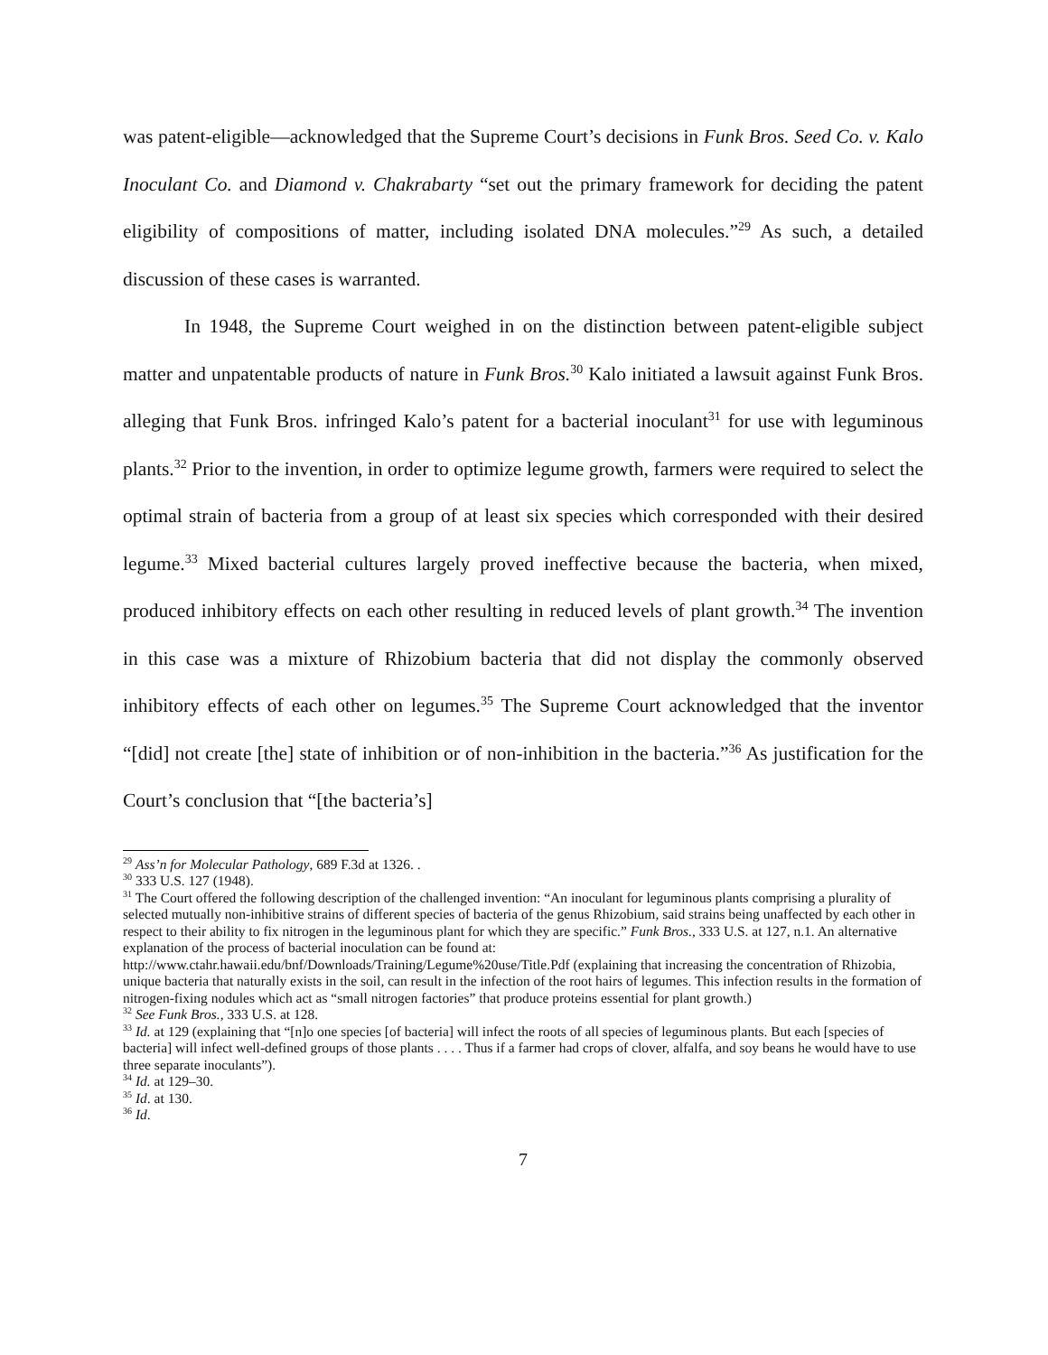was patent-eligible—acknowledged that the Supreme Court’s decisions in Funk Bros. Seed Co. v. Kalo Inoculant Co. and Diamond v. Chakrabarty “set out the primary framework for deciding the patent eligibility of compositions of matter, including isolated DNA molecules.”<sup>29</sup> As such, a detailed discussion of these cases is warranted.
In 1948, the Supreme Court weighed in on the distinction between patent-eligible subject matter and unpatentable products of nature in Funk Bros.<sup>30</sup> Kalo initiated a lawsuit against Funk Bros. alleging that Funk Bros. infringed Kalo’s patent for a bacterial inoculant<sup>31</sup> for use with leguminous plants.<sup>32</sup> Prior to the invention, in order to optimize legume growth, farmers were required to select the optimal strain of bacteria from a group of at least six species which corresponded with their desired legume.<sup>33</sup> Mixed bacterial cultures largely proved ineffective because the bacteria, when mixed, produced inhibitory effects on each other resulting in reduced levels of plant growth.<sup>34</sup> The invention in this case was a mixture of Rhizobium bacteria that did not display the commonly observed inhibitory effects of each other on legumes.<sup>35</sup> The Supreme Court acknowledged that the inventor “[did] not create [the] state of inhibition or of non-inhibition in the bacteria.”<sup>36</sup> As justification for the Court’s conclusion that “[the bacteria’s]
<sup>29</sup> Ass’n for Molecular Pathology, 689 F.3d at 1326. .
<sup>30</sup> 333 U.S. 127 (1948).
<sup>31</sup> The Court offered the following description of the challenged invention: “An inoculant for leguminous plants comprising a plurality of selected mutually non-inhibitive strains of different species of bacteria of the genus Rhizobium, said strains being unaffected by each other in respect to their ability to fix nitrogen in the leguminous plant for which they are specific.” Funk Bros., 333 U.S. at 127, n.1. An alternative explanation of the process of bacterial inoculation can be found at:
http://www.ctahr.hawaii.edu/bnf/Downloads/Training/Legume%20use/Title.Pdf (explaining that increasing the concentration of Rhizobia, unique bacteria that naturally exists in the soil, can result in the infection of the root hairs of legumes. This infection results in the formation of nitrogen-fixing nodules which act as “small nitrogen factories” that produce proteins essential for plant growth.)
<sup>32</sup> See Funk Bros., 333 U.S. at 128.
<sup>33</sup> Id. at 129 (explaining that “[n]o one species [of bacteria] will infect the roots of all species of leguminous plants. But each [species of bacteria] will infect well-defined groups of those plants . . . . Thus if a farmer had crops of clover, alfalfa, and soy beans he would have to use three separate inoculants”).
<sup>34</sup> Id. at 129–30.
<sup>35</sup> Id. at 130.
<sup>36</sup> Id.
7